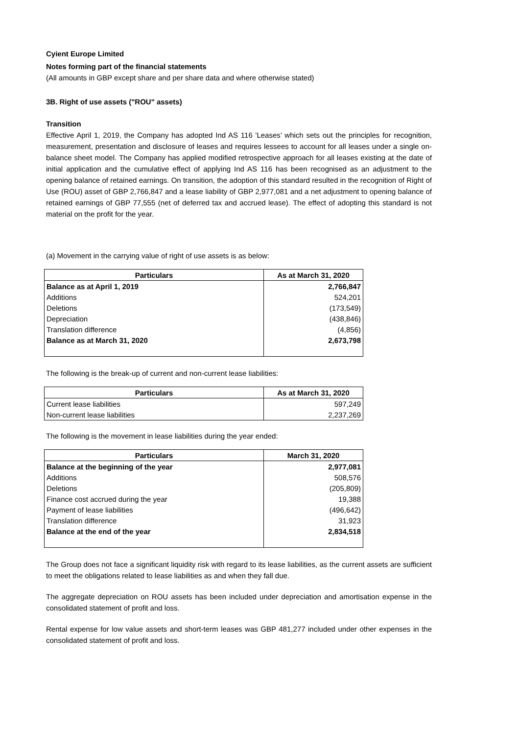Cyient Europe Limited
Notes forming part of the financial statements
(All amounts in GBP except share and per share data and where otherwise stated)
3B. Right of use assets ("ROU" assets)
Transition
Effective April 1, 2019, the Company has adopted Ind AS 116 'Leases’ which sets out the principles for recognition, measurement, presentation and disclosure of leases and requires lessees to account for all leases under a single on-balance sheet model. The Company has applied modified retrospective approach for all leases existing at the date of initial application and the cumulative effect of applying Ind AS 116 has been recognised as an adjustment to the opening balance of retained earnings. On transition, the adoption of this standard resulted in the recognition of Right of Use (ROU) asset of GBP 2,766,847 and a lease liability of GBP 2,977,081 and a net adjustment to opening balance of retained earnings of GBP 77,555 (net of deferred tax and accrued lease). The effect of adopting this standard is not material on the profit for the year.
(a) Movement in the carrying value of right of use assets is as below:
| Particulars | As at March 31, 2020 |
| --- | --- |
| Balance as at April 1, 2019 | 2,766,847 |
| Additions | 524,201 |
| Deletions | (173,549) |
| Depreciation | (438,846) |
| Translation difference | (4,856) |
| Balance as at March 31, 2020 | 2,673,798 |
The following is the break-up of current and non-current lease liabilities:
| Particulars | As at March 31, 2020 |
| --- | --- |
| Current lease liabilities | 597,249 |
| Non-current lease liabilities | 2,237,269 |
The following is the movement in lease liabilities during the year ended:
| Particulars | March 31, 2020 |
| --- | --- |
| Balance at the beginning of the year | 2,977,081 |
| Additions | 508,576 |
| Deletions | (205,809) |
| Finance cost accrued during the year | 19,388 |
| Payment of lease liabilities | (496,642) |
| Translation difference | 31,923 |
| Balance at the end of the year | 2,834,518 |
The Group does not face a significant liquidity risk with regard to its lease liabilities, as the current assets are sufficient to meet the obligations related to lease liabilities as and when they fall due.
The aggregate depreciation on ROU assets has been included under depreciation and amortisation expense in the consolidated statement of profit and loss.
Rental expense for low value assets and short-term leases was GBP 481,277 included under other expenses in the consolidated statement of profit and loss.